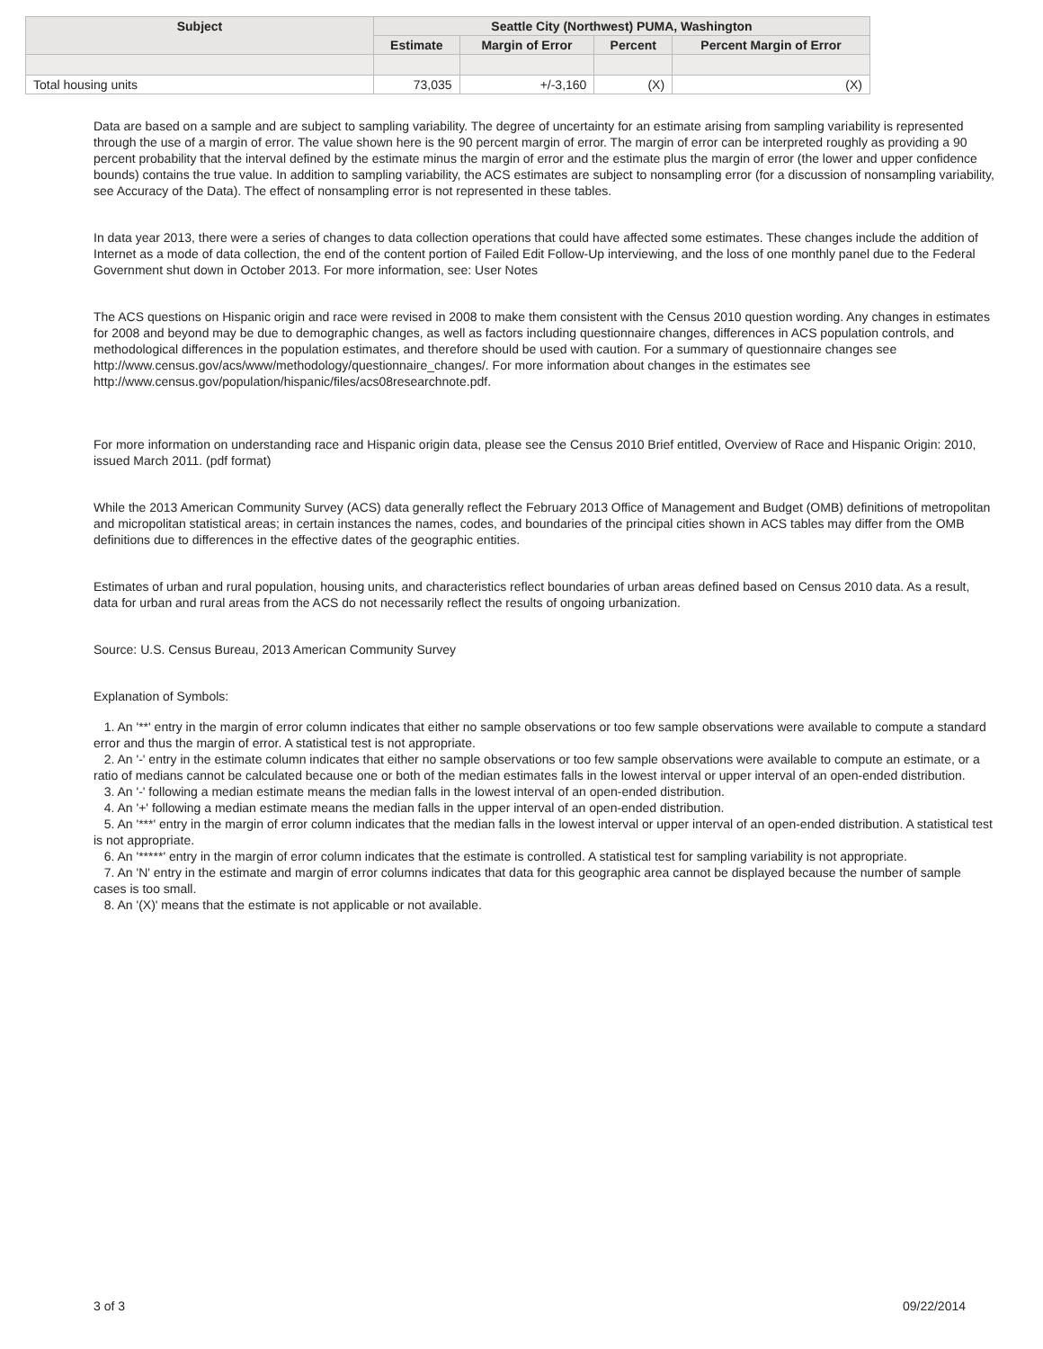| Subject | Seattle City (Northwest) PUMA, Washington | | | |
| --- | --- | --- | --- | --- |
| | Estimate | Margin of Error | Percent | Percent Margin of Error |
| Total housing units | 73,035 | +/-3,160 | (X) | (X) |
Data are based on a sample and are subject to sampling variability. The degree of uncertainty for an estimate arising from sampling variability is represented through the use of a margin of error. The value shown here is the 90 percent margin of error. The margin of error can be interpreted roughly as providing a 90 percent probability that the interval defined by the estimate minus the margin of error and the estimate plus the margin of error (the lower and upper confidence bounds) contains the true value. In addition to sampling variability, the ACS estimates are subject to nonsampling error (for a discussion of nonsampling variability, see Accuracy of the Data). The effect of nonsampling error is not represented in these tables.
In data year 2013, there were a series of changes to data collection operations that could have affected some estimates. These changes include the addition of Internet as a mode of data collection, the end of the content portion of Failed Edit Follow-Up interviewing, and the loss of one monthly panel due to the Federal Government shut down in October 2013. For more information, see: User Notes
The ACS questions on Hispanic origin and race were revised in 2008 to make them consistent with the Census 2010 question wording. Any changes in estimates for 2008 and beyond may be due to demographic changes, as well as factors including questionnaire changes, differences in ACS population controls, and methodological differences in the population estimates, and therefore should be used with caution. For a summary of questionnaire changes see http://www.census.gov/acs/www/methodology/questionnaire_changes/. For more information about changes in the estimates see http://www.census.gov/population/hispanic/files/acs08researchnote.pdf.
For more information on understanding race and Hispanic origin data, please see the Census 2010 Brief entitled, Overview of Race and Hispanic Origin: 2010, issued March 2011. (pdf format)
While the 2013 American Community Survey (ACS) data generally reflect the February 2013 Office of Management and Budget (OMB) definitions of metropolitan and micropolitan statistical areas; in certain instances the names, codes, and boundaries of the principal cities shown in ACS tables may differ from the OMB definitions due to differences in the effective dates of the geographic entities.
Estimates of urban and rural population, housing units, and characteristics reflect boundaries of urban areas defined based on Census 2010 data. As a result, data for urban and rural areas from the ACS do not necessarily reflect the results of ongoing urbanization.
Source: U.S. Census Bureau, 2013 American Community Survey
Explanation of Symbols:
1. An '**' entry in the margin of error column indicates that either no sample observations or too few sample observations were available to compute a standard error and thus the margin of error. A statistical test is not appropriate.
2. An '-' entry in the estimate column indicates that either no sample observations or too few sample observations were available to compute an estimate, or a ratio of medians cannot be calculated because one or both of the median estimates falls in the lowest interval or upper interval of an open-ended distribution.
3. An '-' following a median estimate means the median falls in the lowest interval of an open-ended distribution.
4. An '+' following a median estimate means the median falls in the upper interval of an open-ended distribution.
5. An '***' entry in the margin of error column indicates that the median falls in the lowest interval or upper interval of an open-ended distribution. A statistical test is not appropriate.
6. An '*****' entry in the margin of error column indicates that the estimate is controlled. A statistical test for sampling variability is not appropriate.
7. An 'N' entry in the estimate and margin of error columns indicates that data for this geographic area cannot be displayed because the number of sample cases is too small.
8. An '(X)' means that the estimate is not applicable or not available.
3 of 3 09/22/2014